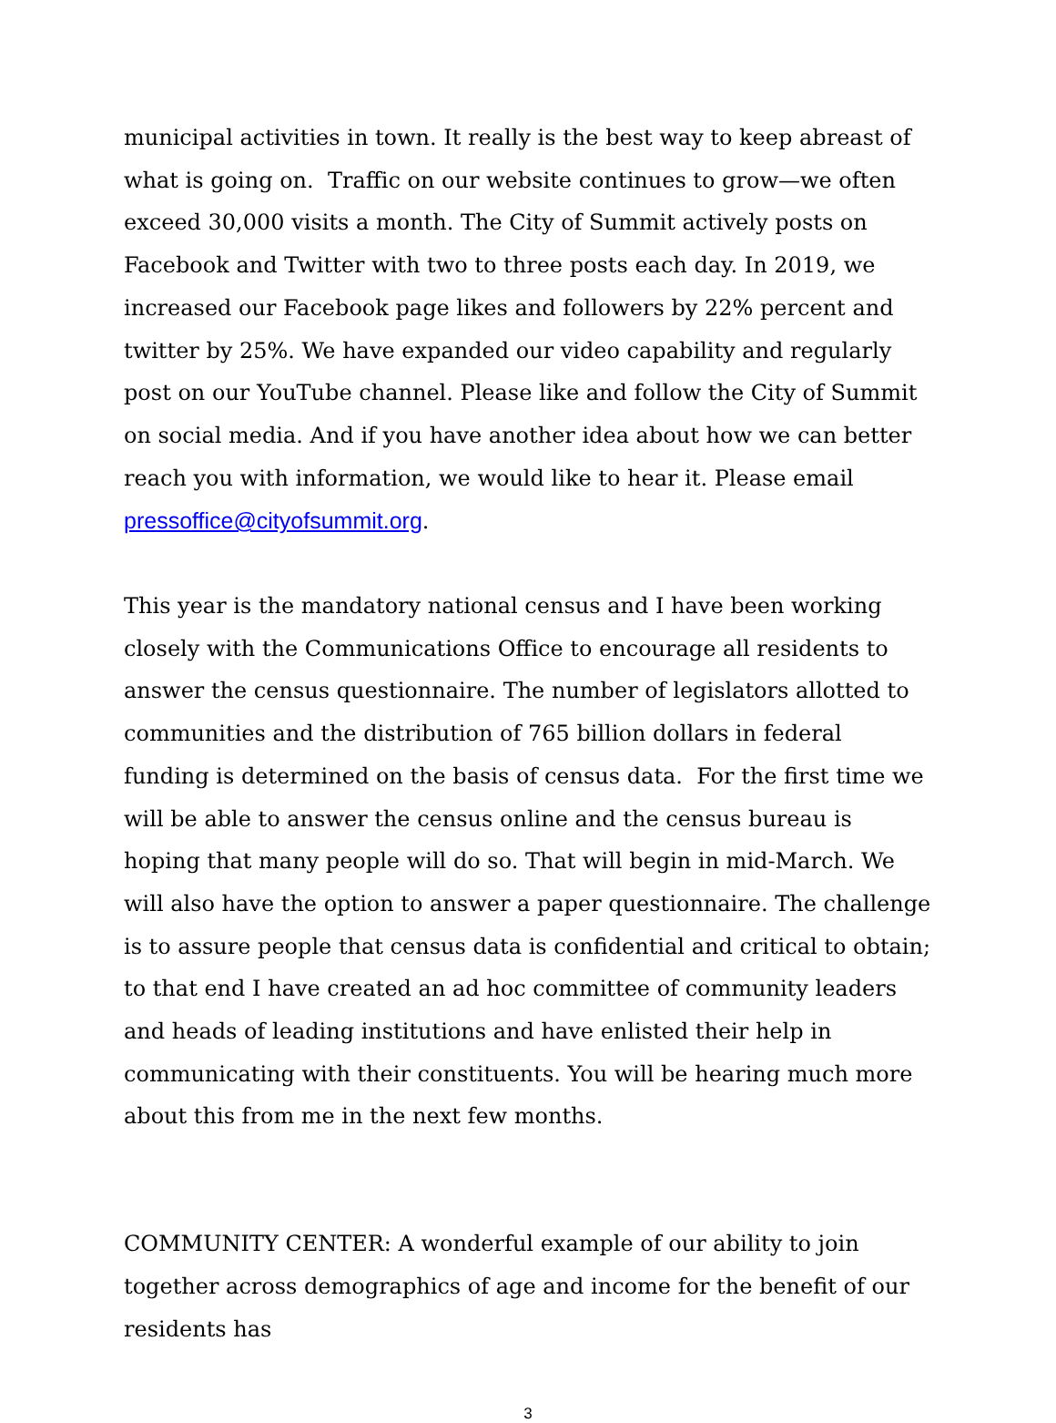municipal activities in town. It really is the best way to keep abreast of what is going on. Traffic on our website continues to grow—we often exceed 30,000 visits a month. The City of Summit actively posts on Facebook and Twitter with two to three posts each day. In 2019, we increased our Facebook page likes and followers by 22% percent and twitter by 25%. We have expanded our video capability and regularly post on our YouTube channel. Please like and follow the City of Summit on social media. And if you have another idea about how we can better reach you with information, we would like to hear it. Please email pressoffice@cityofsummit.org.
This year is the mandatory national census and I have been working closely with the Communications Office to encourage all residents to answer the census questionnaire. The number of legislators allotted to communities and the distribution of 765 billion dollars in federal funding is determined on the basis of census data. For the first time we will be able to answer the census online and the census bureau is hoping that many people will do so. That will begin in mid-March. We will also have the option to answer a paper questionnaire. The challenge is to assure people that census data is confidential and critical to obtain; to that end I have created an ad hoc committee of community leaders and heads of leading institutions and have enlisted their help in communicating with their constituents. You will be hearing much more about this from me in the next few months.
COMMUNITY CENTER: A wonderful example of our ability to join together across demographics of age and income for the benefit of our residents has
3